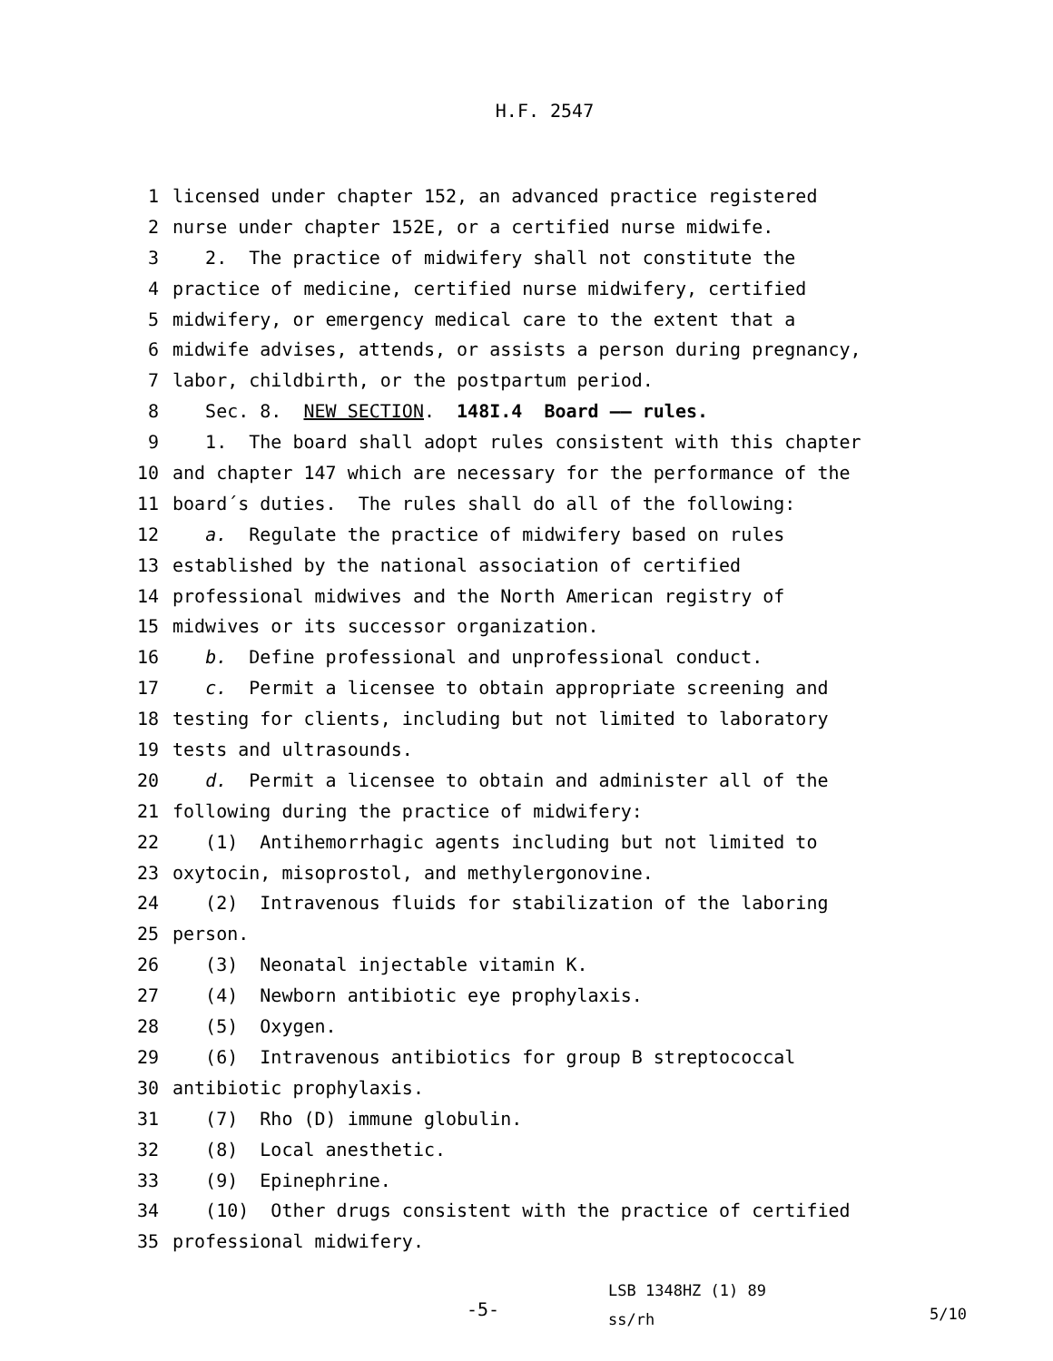H.F. 2547
1 licensed under chapter 152, an advanced practice registered
2 nurse under chapter 152E, or a certified nurse midwife.
3 2. The practice of midwifery shall not constitute the
4 practice of medicine, certified nurse midwifery, certified
5 midwifery, or emergency medical care to the extent that a
6 midwife advises, attends, or assists a person during pregnancy,
7 labor, childbirth, or the postpartum period.
8 Sec. 8. NEW SECTION. 148I.4 Board —— rules.
9 1. The board shall adopt rules consistent with this chapter
10 and chapter 147 which are necessary for the performance of the
11 board´s duties. The rules shall do all of the following:
12 a. Regulate the practice of midwifery based on rules
13 established by the national association of certified
14 professional midwives and the North American registry of
15 midwives or its successor organization.
16 b. Define professional and unprofessional conduct.
17 c. Permit a licensee to obtain appropriate screening and
18 testing for clients, including but not limited to laboratory
19 tests and ultrasounds.
20 d. Permit a licensee to obtain and administer all of the
21 following during the practice of midwifery:
22 (1) Antihemorrhagic agents including but not limited to
23 oxytocin, misoprostol, and methylergonovine.
24 (2) Intravenous fluids for stabilization of the laboring
25 person.
26 (3) Neonatal injectable vitamin K.
27 (4) Newborn antibiotic eye prophylaxis.
28 (5) Oxygen.
29 (6) Intravenous antibiotics for group B streptococcal
30 antibiotic prophylaxis.
31 (7) Rho (D) immune globulin.
32 (8) Local anesthetic.
33 (9) Epinephrine.
34 (10) Other drugs consistent with the practice of certified
35 professional midwifery.
-5-
LSB 1348HZ (1) 89
ss/rh
5/10